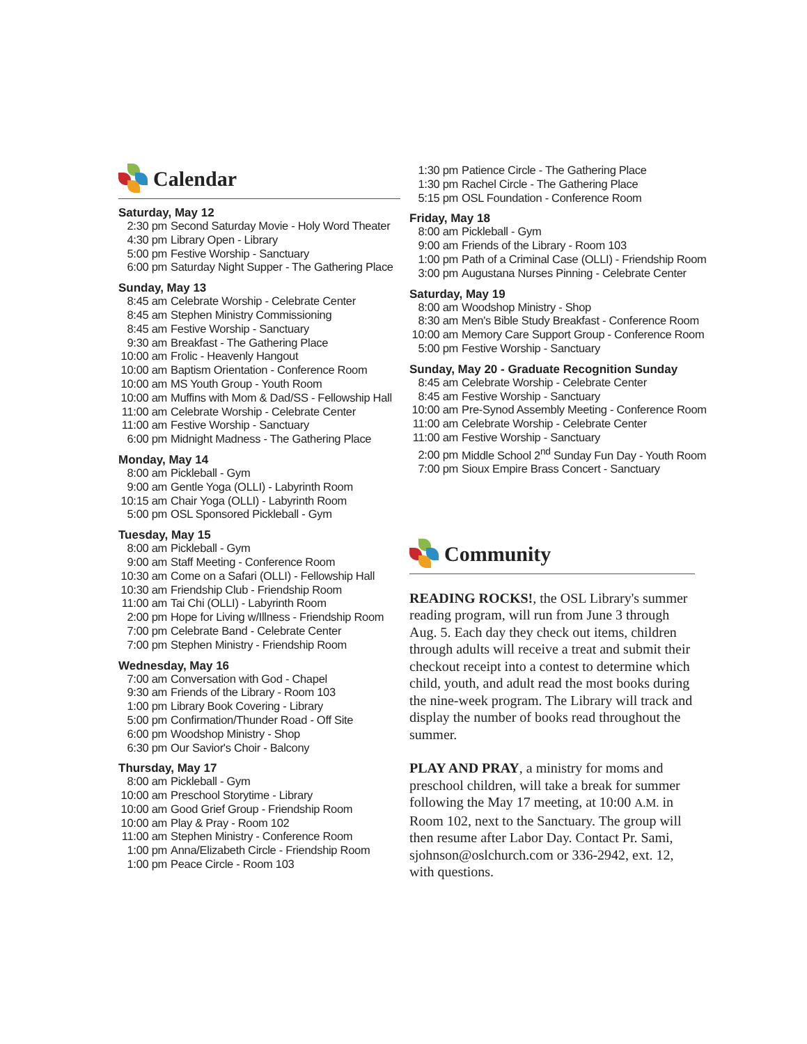Calendar
Saturday, May 12
2:30 pm Second Saturday Movie - Holy Word Theater
4:30 pm Library Open - Library
5:00 pm Festive Worship - Sanctuary
6:00 pm Saturday Night Supper - The Gathering Place
Sunday, May 13
8:45 am Celebrate Worship - Celebrate Center
8:45 am Stephen Ministry Commissioning
8:45 am Festive Worship - Sanctuary
9:30 am Breakfast - The Gathering Place
10:00 am Frolic - Heavenly Hangout
10:00 am Baptism Orientation - Conference Room
10:00 am MS Youth Group - Youth Room
10:00 am Muffins with Mom & Dad/SS - Fellowship Hall
11:00 am Celebrate Worship - Celebrate Center
11:00 am Festive Worship - Sanctuary
6:00 pm Midnight Madness - The Gathering Place
Monday, May 14
8:00 am Pickleball - Gym
9:00 am Gentle Yoga (OLLI) - Labyrinth Room
10:15 am Chair Yoga (OLLI) - Labyrinth Room
5:00 pm OSL Sponsored Pickleball - Gym
Tuesday, May 15
8:00 am Pickleball - Gym
9:00 am Staff Meeting - Conference Room
10:30 am Come on a Safari (OLLI) - Fellowship Hall
10:30 am Friendship Club - Friendship Room
11:00 am Tai Chi (OLLI) - Labyrinth Room
2:00 pm Hope for Living w/Illness - Friendship Room
7:00 pm Celebrate Band - Celebrate Center
7:00 pm Stephen Ministry - Friendship Room
Wednesday, May 16
7:00 am Conversation with God - Chapel
9:30 am Friends of the Library - Room 103
1:00 pm Library Book Covering - Library
5:00 pm Confirmation/Thunder Road - Off Site
6:00 pm Woodshop Ministry - Shop
6:30 pm Our Savior's Choir - Balcony
Thursday, May 17
8:00 am Pickleball - Gym
10:00 am Preschool Storytime - Library
10:00 am Good Grief Group - Friendship Room
10:00 am Play & Pray - Room 102
11:00 am Stephen Ministry - Conference Room
1:00 pm Anna/Elizabeth Circle - Friendship Room
1:00 pm Peace Circle - Room 103
1:30 pm Patience Circle - The Gathering Place
1:30 pm Rachel Circle - The Gathering Place
5:15 pm OSL Foundation - Conference Room
Friday, May 18
8:00 am Pickleball - Gym
9:00 am Friends of the Library - Room 103
1:00 pm Path of a Criminal Case (OLLI) - Friendship Room
3:00 pm Augustana Nurses Pinning - Celebrate Center
Saturday, May 19
8:00 am Woodshop Ministry - Shop
8:30 am Men's Bible Study Breakfast - Conference Room
10:00 am Memory Care Support Group - Conference Room
5:00 pm Festive Worship - Sanctuary
Sunday, May 20 - Graduate Recognition Sunday
8:45 am Celebrate Worship - Celebrate Center
8:45 am Festive Worship - Sanctuary
10:00 am Pre-Synod Assembly Meeting - Conference Room
11:00 am Celebrate Worship - Celebrate Center
11:00 am Festive Worship - Sanctuary
2:00 pm Middle School 2<sup>nd</sup> Sunday Fun Day - Youth Room
7:00 pm Sioux Empire Brass Concert - Sanctuary
Community
READING ROCKS!, the OSL Library's summer reading program, will run from June 3 through Aug. 5. Each day they check out items, children through adults will receive a treat and submit their checkout receipt into a contest to determine which child, youth, and adult read the most books during the nine-week program. The Library will track and display the number of books read throughout the summer.
PLAY AND PRAY, a ministry for moms and preschool children, will take a break for summer following the May 17 meeting, at 10:00 A.M. in Room 102, next to the Sanctuary. The group will then resume after Labor Day. Contact Pr. Sami, sjohnson@oslchurch.com or 336-2942, ext. 12, with questions.